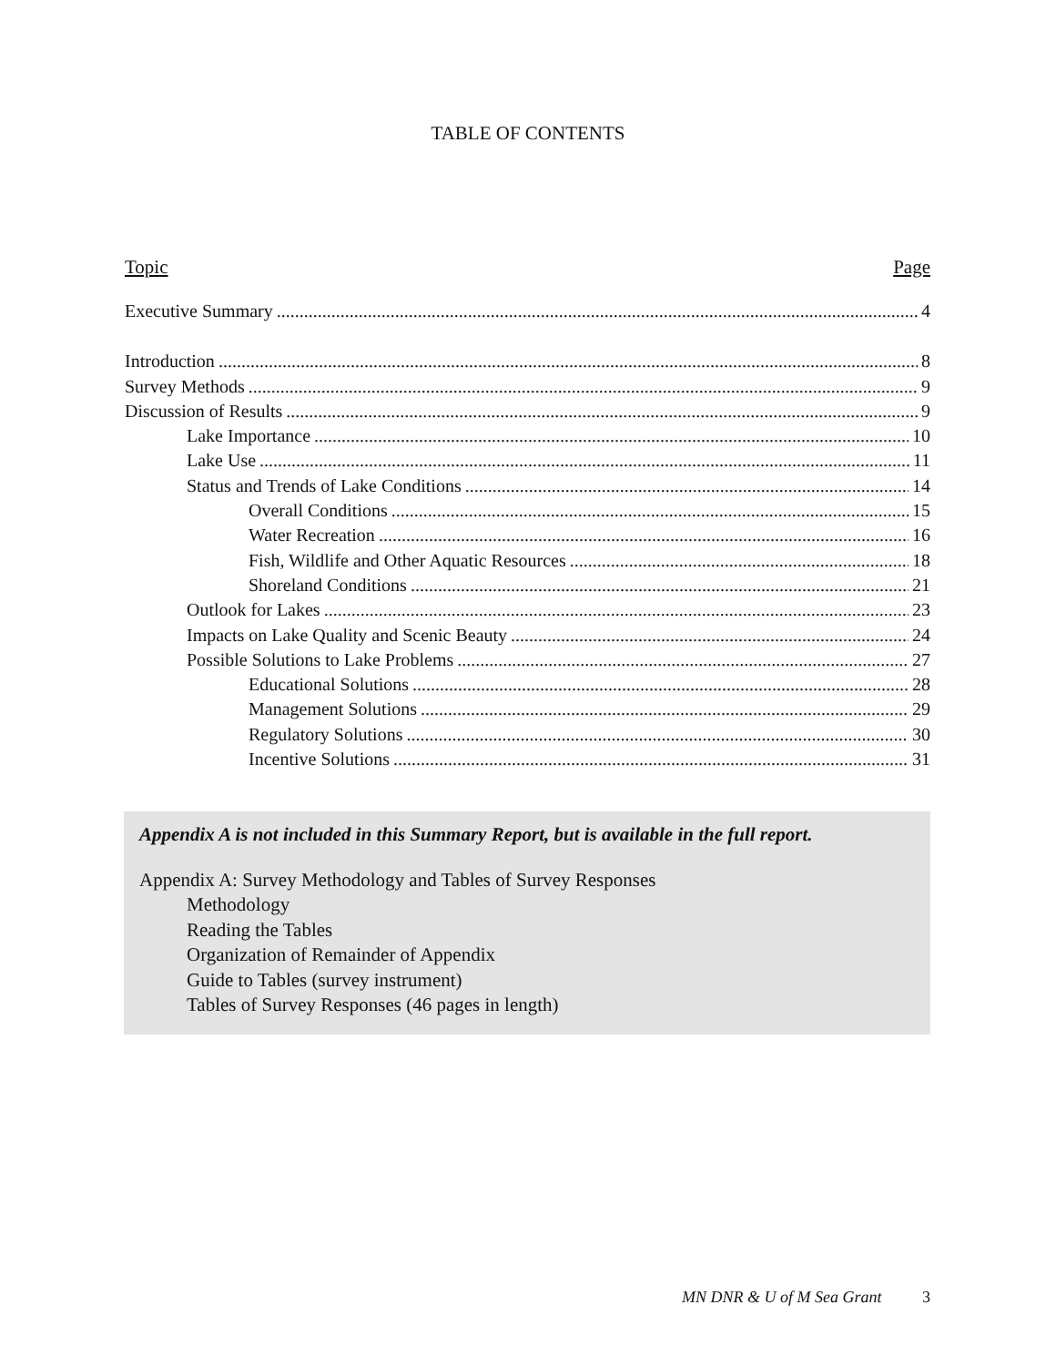TABLE OF CONTENTS
Topic Page
Executive Summary 4
Introduction 8
Survey Methods 9
Discussion of Results 9
Lake Importance 10
Lake Use 11
Status and Trends of Lake Conditions 14
Overall Conditions 15
Water Recreation 16
Fish, Wildlife and Other Aquatic Resources 18
Shoreland Conditions 21
Outlook for Lakes 23
Impacts on Lake Quality and Scenic Beauty 24
Possible Solutions to Lake Problems 27
Educational Solutions 28
Management Solutions 29
Regulatory Solutions 30
Incentive Solutions 31
Appendix A is not included in this Summary Report, but is available in the full report.
Appendix A: Survey Methodology and Tables of Survey Responses
Methodology
Reading the Tables
Organization of Remainder of Appendix
Guide to Tables (survey instrument)
Tables of Survey Responses (46 pages in length)
MN DNR & U of M Sea Grant 3